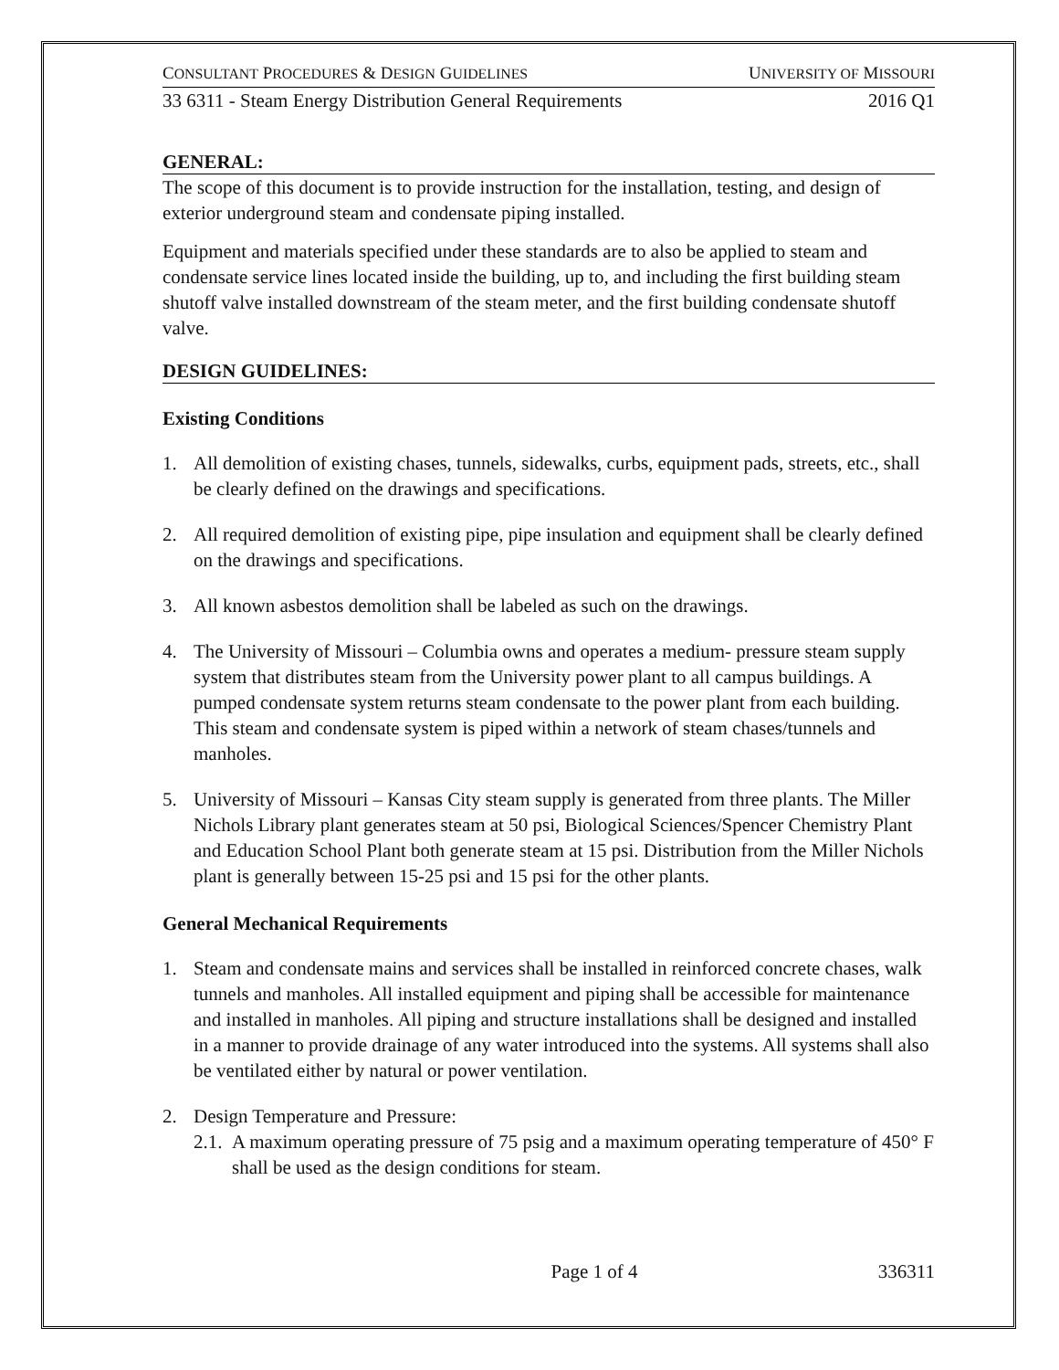CONSULTANT PROCEDURES & DESIGN GUIDELINES UNIVERSITY OF MISSOURI
33 6311 - Steam Energy Distribution General Requirements 2016 Q1
GENERAL:
The scope of this document is to provide instruction for the installation, testing, and design of exterior underground steam and condensate piping installed.
Equipment and materials specified under these standards are to also be applied to steam and condensate service lines located inside the building, up to, and including the first building steam shutoff valve installed downstream of the steam meter, and the first building condensate shutoff valve.
DESIGN GUIDELINES:
Existing Conditions
1. All demolition of existing chases, tunnels, sidewalks, curbs, equipment pads, streets, etc., shall be clearly defined on the drawings and specifications.
2. All required demolition of existing pipe, pipe insulation and equipment shall be clearly defined on the drawings and specifications.
3. All known asbestos demolition shall be labeled as such on the drawings.
4. The University of Missouri – Columbia owns and operates a medium- pressure steam supply system that distributes steam from the University power plant to all campus buildings. A pumped condensate system returns steam condensate to the power plant from each building. This steam and condensate system is piped within a network of steam chases/tunnels and manholes.
5. University of Missouri – Kansas City steam supply is generated from three plants. The Miller Nichols Library plant generates steam at 50 psi, Biological Sciences/Spencer Chemistry Plant and Education School Plant both generate steam at 15 psi. Distribution from the Miller Nichols plant is generally between 15-25 psi and 15 psi for the other plants.
General Mechanical Requirements
1. Steam and condensate mains and services shall be installed in reinforced concrete chases, walk tunnels and manholes. All installed equipment and piping shall be accessible for maintenance and installed in manholes. All piping and structure installations shall be designed and installed in a manner to provide drainage of any water introduced into the systems. All systems shall also be ventilated either by natural or power ventilation.
2. Design Temperature and Pressure:
2.1. A maximum operating pressure of 75 psig and a maximum operating temperature of 450° F shall be used as the design conditions for steam.
Page 1 of 4 336311